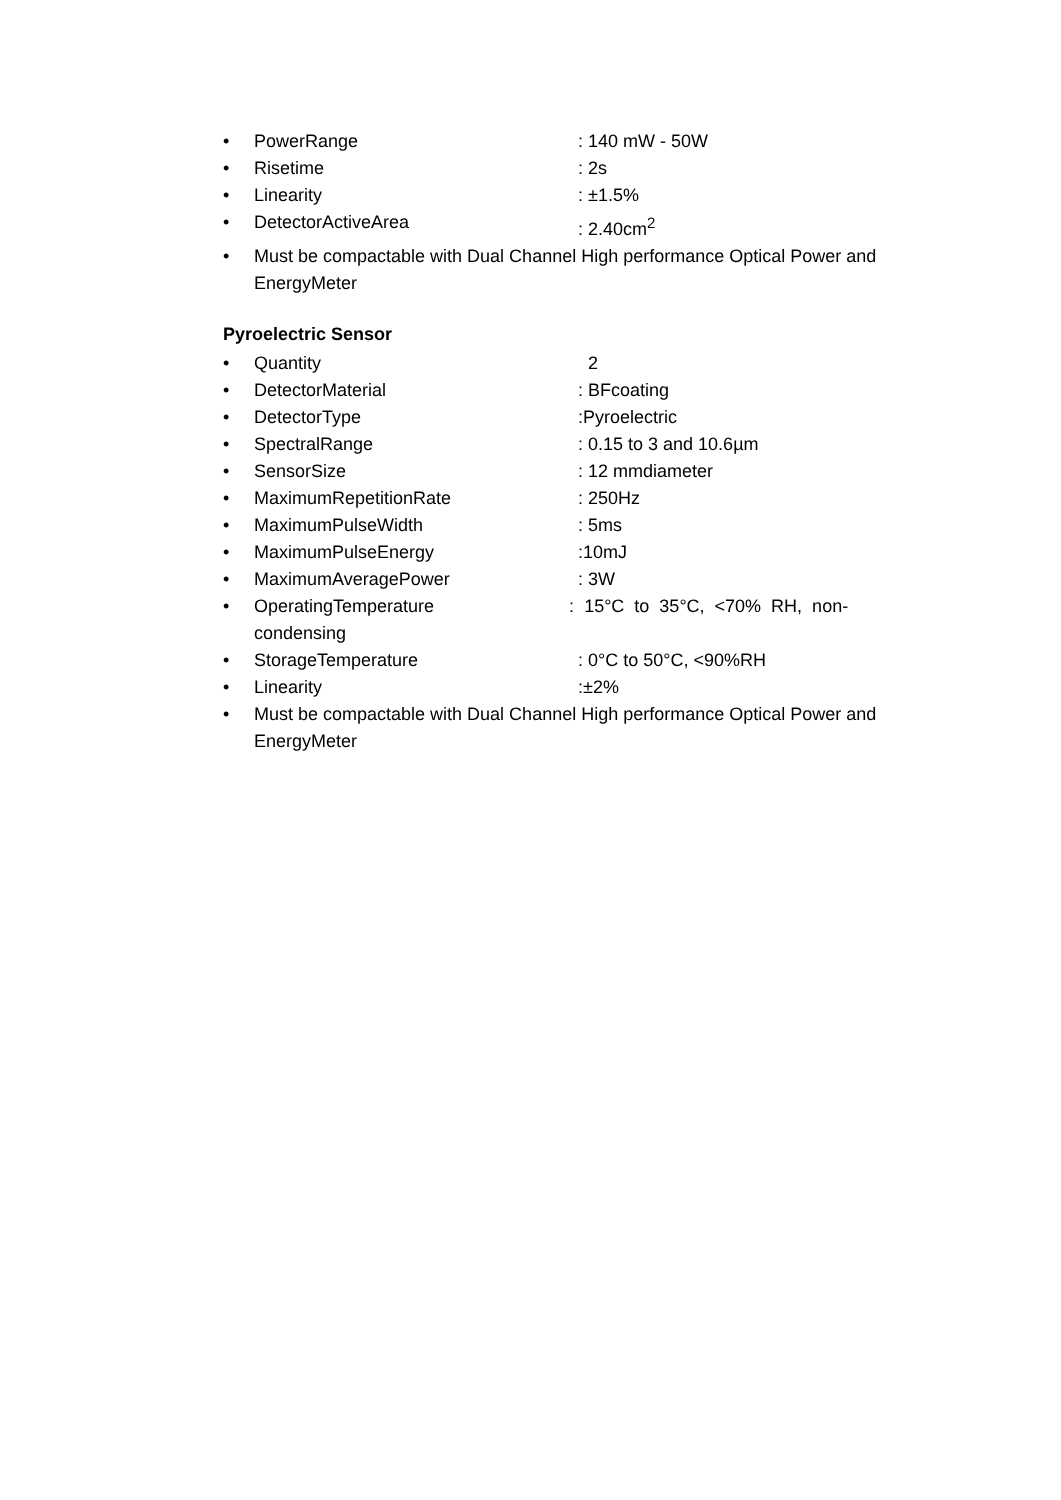• PowerRange: 140 mW - 50W
• Risetime: 2s
• Linearity: ±1.5%
• DetectorActiveArea: 2.40cm<sup>2</sup>
• Must be compactable with Dual Channel High performance Optical Power and EnergyMeter
Pyroelectric Sensor
• Quantity 2
• DetectorMaterial: BFcoating
• DetectorType:Pyroelectric
• SpectralRange: 0.15 to 3 and 10.6µm
• SensorSize: 12 mmdiameter
• MaximumRepetitionRate: 250Hz
• MaximumPulseWidth: 5ms
• MaximumPulseEnergy:10mJ
• MaximumAveragePower: 3W
• OperatingTemperature : 15°C to 35°C, <70% RH, non-condensing
• StorageTemperature: 0°C to 50°C, <90%RH
• Linearity:±2%
• Must be compactable with Dual Channel High performance Optical Power and EnergyMeter